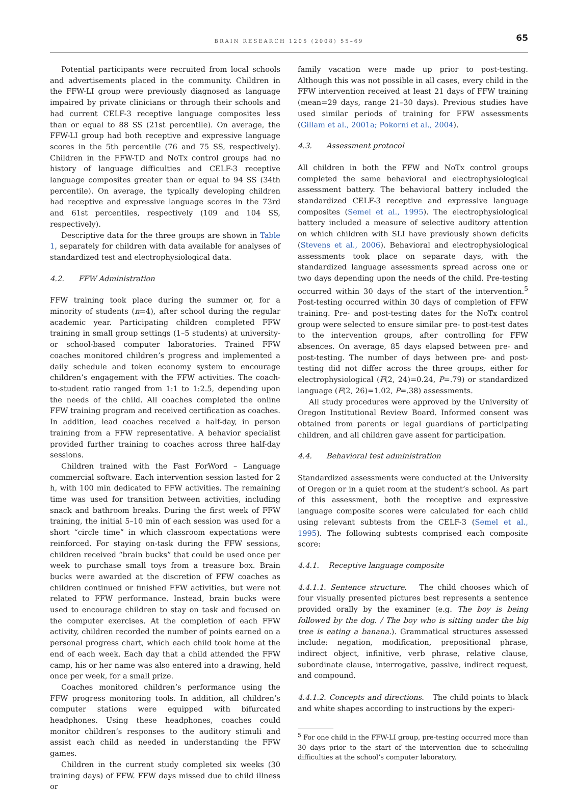BRAIN RESEARCH 1205 (2008) 55–69
65
Potential participants were recruited from local schools and advertisements placed in the community. Children in the FFW-LI group were previously diagnosed as language impaired by private clinicians or through their schools and had current CELF-3 receptive language composites less than or equal to 88 SS (21st percentile). On average, the FFW-LI group had both receptive and expressive language scores in the 5th percentile (76 and 75 SS, respectively). Children in the FFW-TD and NoTx control groups had no history of language difficulties and CELF-3 receptive language composites greater than or equal to 94 SS (34th percentile). On average, the typically developing children had receptive and expressive language scores in the 73rd and 61st percentiles, respectively (109 and 104 SS, respectively).
Descriptive data for the three groups are shown in Table 1, separately for children with data available for analyses of standardized test and electrophysiological data.
4.2. FFW Administration
FFW training took place during the summer or, for a minority of students (n=4), after school during the regular academic year. Participating children completed FFW training in small group settings (1–5 students) at university- or school-based computer laboratories. Trained FFW coaches monitored children’s progress and implemented a daily schedule and token economy system to encourage children’s engagement with the FFW activities. The coach-to-student ratio ranged from 1:1 to 1:2.5, depending upon the needs of the child. All coaches completed the online FFW training program and received certification as coaches. In addition, lead coaches received a half-day, in person training from a FFW representative. A behavior specialist provided further training to coaches across three half-day sessions.
Children trained with the Fast ForWord – Language commercial software. Each intervention session lasted for 2 h, with 100 min dedicated to FFW activities. The remaining time was used for transition between activities, including snack and bathroom breaks. During the first week of FFW training, the initial 5–10 min of each session was used for a short “circle time” in which classroom expectations were reinforced. For staying on-task during the FFW sessions, children received “brain bucks” that could be used once per week to purchase small toys from a treasure box. Brain bucks were awarded at the discretion of FFW coaches as children continued or finished FFW activities, but were not related to FFW performance. Instead, brain bucks were used to encourage children to stay on task and focused on the computer exercises. At the completion of each FFW activity, children recorded the number of points earned on a personal progress chart, which each child took home at the end of each week. Each day that a child attended the FFW camp, his or her name was also entered into a drawing, held once per week, for a small prize.
Coaches monitored children’s performance using the FFW progress monitoring tools. In addition, all children’s computer stations were equipped with bifurcated headphones. Using these headphones, coaches could monitor children’s responses to the auditory stimuli and assist each child as needed in understanding the FFW games.
Children in the current study completed six weeks (30 training days) of FFW. FFW days missed due to child illness or
family vacation were made up prior to post-testing. Although this was not possible in all cases, every child in the FFW intervention received at least 21 days of FFW training (mean=29 days, range 21–30 days). Previous studies have used similar periods of training for FFW assessments (Gillam et al., 2001a; Pokorni et al., 2004).
4.3. Assessment protocol
All children in both the FFW and NoTx control groups completed the same behavioral and electrophysiological assessment battery. The behavioral battery included the standardized CELF-3 receptive and expressive language composites (Semel et al., 1995). The electrophysiological battery included a measure of selective auditory attention on which children with SLI have previously shown deficits (Stevens et al., 2006). Behavioral and electrophysiological assessments took place on separate days, with the standardized language assessments spread across one or two days depending upon the needs of the child. Pre-testing occurred within 30 days of the start of the intervention.<sup>5</sup> Post-testing occurred within 30 days of completion of FFW training. Pre- and post-testing dates for the NoTx control group were selected to ensure similar pre- to post-test dates to the intervention groups, after controlling for FFW absences. On average, 85 days elapsed between pre- and post-testing. The number of days between pre- and post-testing did not differ across the three groups, either for electrophysiological (F(2, 24)=0.24, P=.79) or standardized language (F(2, 26)=1.02, P=.38) assessments.
All study procedures were approved by the University of Oregon Institutional Review Board. Informed consent was obtained from parents or legal guardians of participating children, and all children gave assent for participation.
4.4. Behavioral test administration
Standardized assessments were conducted at the University of Oregon or in a quiet room at the student’s school. As part of this assessment, both the receptive and expressive language composite scores were calculated for each child using relevant subtests from the CELF-3 (Semel et al., 1995). The following subtests comprised each composite score:
4.4.1. Receptive language composite
4.4.1.1. Sentence structure. The child chooses which of four visually presented pictures best represents a sentence provided orally by the examiner (e.g. The boy is being followed by the dog. / The boy who is sitting under the big tree is eating a banana.). Grammatical structures assessed include: negation, modification, prepositional phrase, indirect object, infinitive, verb phrase, relative clause, subordinate clause, interrogative, passive, indirect request, and compound.
4.4.1.2. Concepts and directions. The child points to black and white shapes according to instructions by the experi-
<sup>5</sup> For one child in the FFW-LI group, pre-testing occurred more than 30 days prior to the start of the intervention due to scheduling difficulties at the school’s computer laboratory.